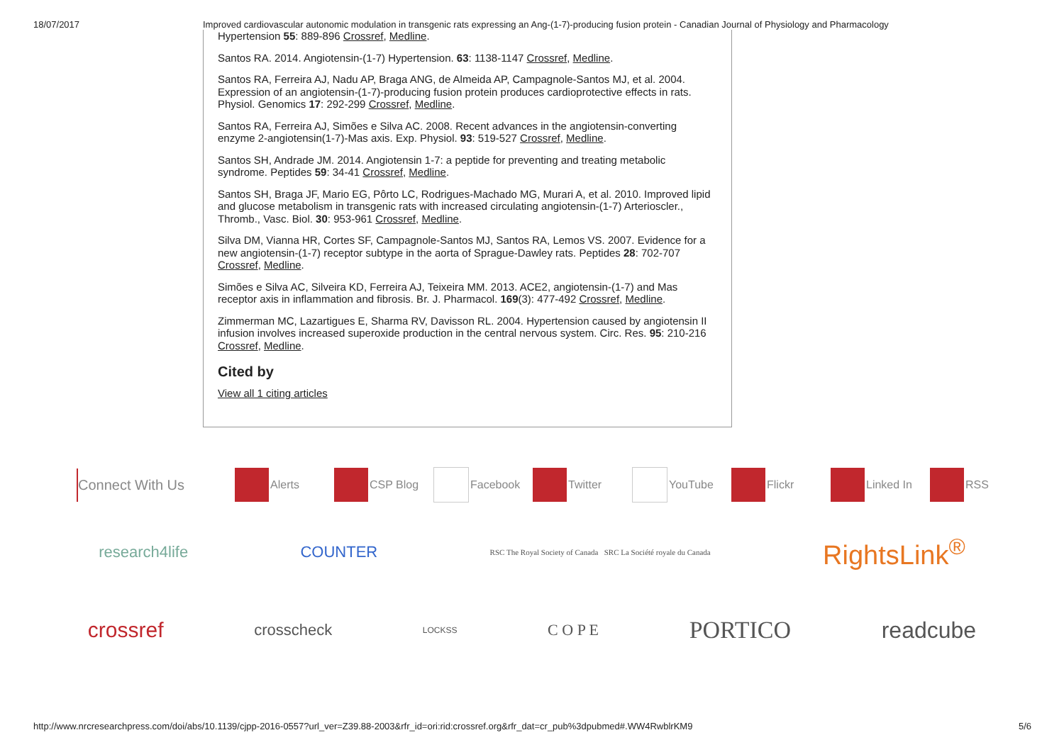18/07/2017 Improved cardiovascular autonomic modulation in transgenic rats expressing an Ang-(1-7)-producing fusion protein - Canadian Journal of Physiology and Pharmacology
Hypertension 55: 889-896 Crossref, Medline.
Santos RA. 2014. Angiotensin-(1-7) Hypertension. 63: 1138-1147 Crossref, Medline.
Santos RA, Ferreira AJ, Nadu AP, Braga ANG, de Almeida AP, Campagnole-Santos MJ, et al. 2004. Expression of an angiotensin-(1-7)-producing fusion protein produces cardioprotective effects in rats. Physiol. Genomics 17: 292-299 Crossref, Medline.
Santos RA, Ferreira AJ, Simões e Silva AC. 2008. Recent advances in the angiotensin-converting enzyme 2-angiotensin(1-7)-Mas axis. Exp. Physiol. 93: 519-527 Crossref, Medline.
Santos SH, Andrade JM. 2014. Angiotensin 1-7: a peptide for preventing and treating metabolic syndrome. Peptides 59: 34-41 Crossref, Medline.
Santos SH, Braga JF, Mario EG, Pôrto LC, Rodrigues-Machado MG, Murari A, et al. 2010. Improved lipid and glucose metabolism in transgenic rats with increased circulating angiotensin-(1-7) Arterioscler., Thromb., Vasc. Biol. 30: 953-961 Crossref, Medline.
Silva DM, Vianna HR, Cortes SF, Campagnole-Santos MJ, Santos RA, Lemos VS. 2007. Evidence for a new angiotensin-(1-7) receptor subtype in the aorta of Sprague-Dawley rats. Peptides 28: 702-707 Crossref, Medline.
Simões e Silva AC, Silveira KD, Ferreira AJ, Teixeira MM. 2013. ACE2, angiotensin-(1-7) and Mas receptor axis in inflammation and fibrosis. Br. J. Pharmacol. 169(3): 477-492 Crossref, Medline.
Zimmerman MC, Lazartigues E, Sharma RV, Davisson RL. 2004. Hypertension caused by angiotensin II infusion involves increased superoxide production in the central nervous system. Circ. Res. 95: 210-216 Crossref, Medline.
Cited by
View all 1 citing articles
Connect With Us Alerts CSP Blog Facebook Twitter YouTube Flickr Linked In RSS
research4life COUNTER RSC The Royal Society of Canada SRC La Société royale du Canada RightsLink<sup>®</sup>
crossref crosscheck LOCKSS C O P E PORTICO readcube
http://www.nrcresearchpress.com/doi/abs/10.1139/cjpp-2016-0557?url_ver=Z39.88-2003&rfr_id=ori:rid:crossref.org&rfr_dat=cr_pub%3dpubmed#.WW4RwblrKM9 5/6